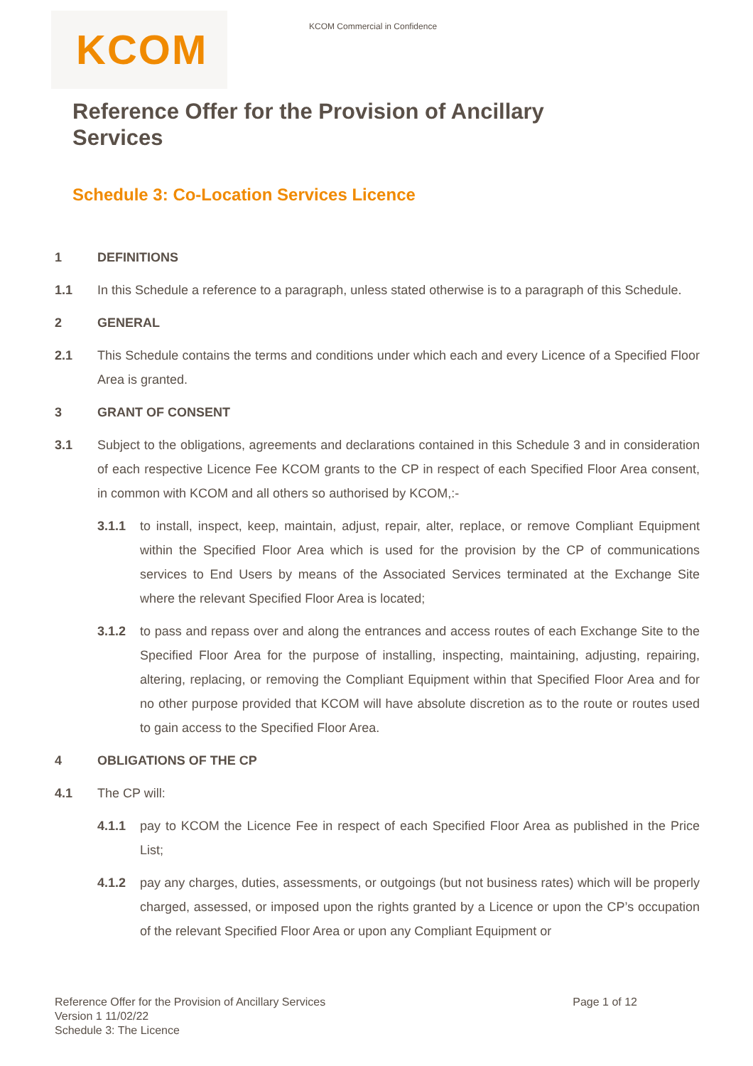KCOM Commercial in Confidence
KCOM
Reference Offer for the Provision of Ancillary Services
Schedule 3: Co-Location Services Licence
1 DEFINITIONS
1.1 In this Schedule a reference to a paragraph, unless stated otherwise is to a paragraph of this Schedule.
2 GENERAL
2.1 This Schedule contains the terms and conditions under which each and every Licence of a Specified Floor Area is granted.
3 GRANT OF CONSENT
3.1 Subject to the obligations, agreements and declarations contained in this Schedule 3 and in consideration of each respective Licence Fee KCOM grants to the CP in respect of each Specified Floor Area consent, in common with KCOM and all others so authorised by KCOM,:-
3.1.1 to install, inspect, keep, maintain, adjust, repair, alter, replace, or remove Compliant Equipment within the Specified Floor Area which is used for the provision by the CP of communications services to End Users by means of the Associated Services terminated at the Exchange Site where the relevant Specified Floor Area is located;
3.1.2 to pass and repass over and along the entrances and access routes of each Exchange Site to the Specified Floor Area for the purpose of installing, inspecting, maintaining, adjusting, repairing, altering, replacing, or removing the Compliant Equipment within that Specified Floor Area and for no other purpose provided that KCOM will have absolute discretion as to the route or routes used to gain access to the Specified Floor Area.
4 OBLIGATIONS OF THE CP
4.1 The CP will:
4.1.1 pay to KCOM the Licence Fee in respect of each Specified Floor Area as published in the Price List;
4.1.2 pay any charges, duties, assessments, or outgoings (but not business rates) which will be properly charged, assessed, or imposed upon the rights granted by a Licence or upon the CP’s occupation of the relevant Specified Floor Area or upon any Compliant Equipment or
Reference Offer for the Provision of Ancillary Services
Version 1 11/02/22
Schedule 3: The Licence
Page 1 of 12